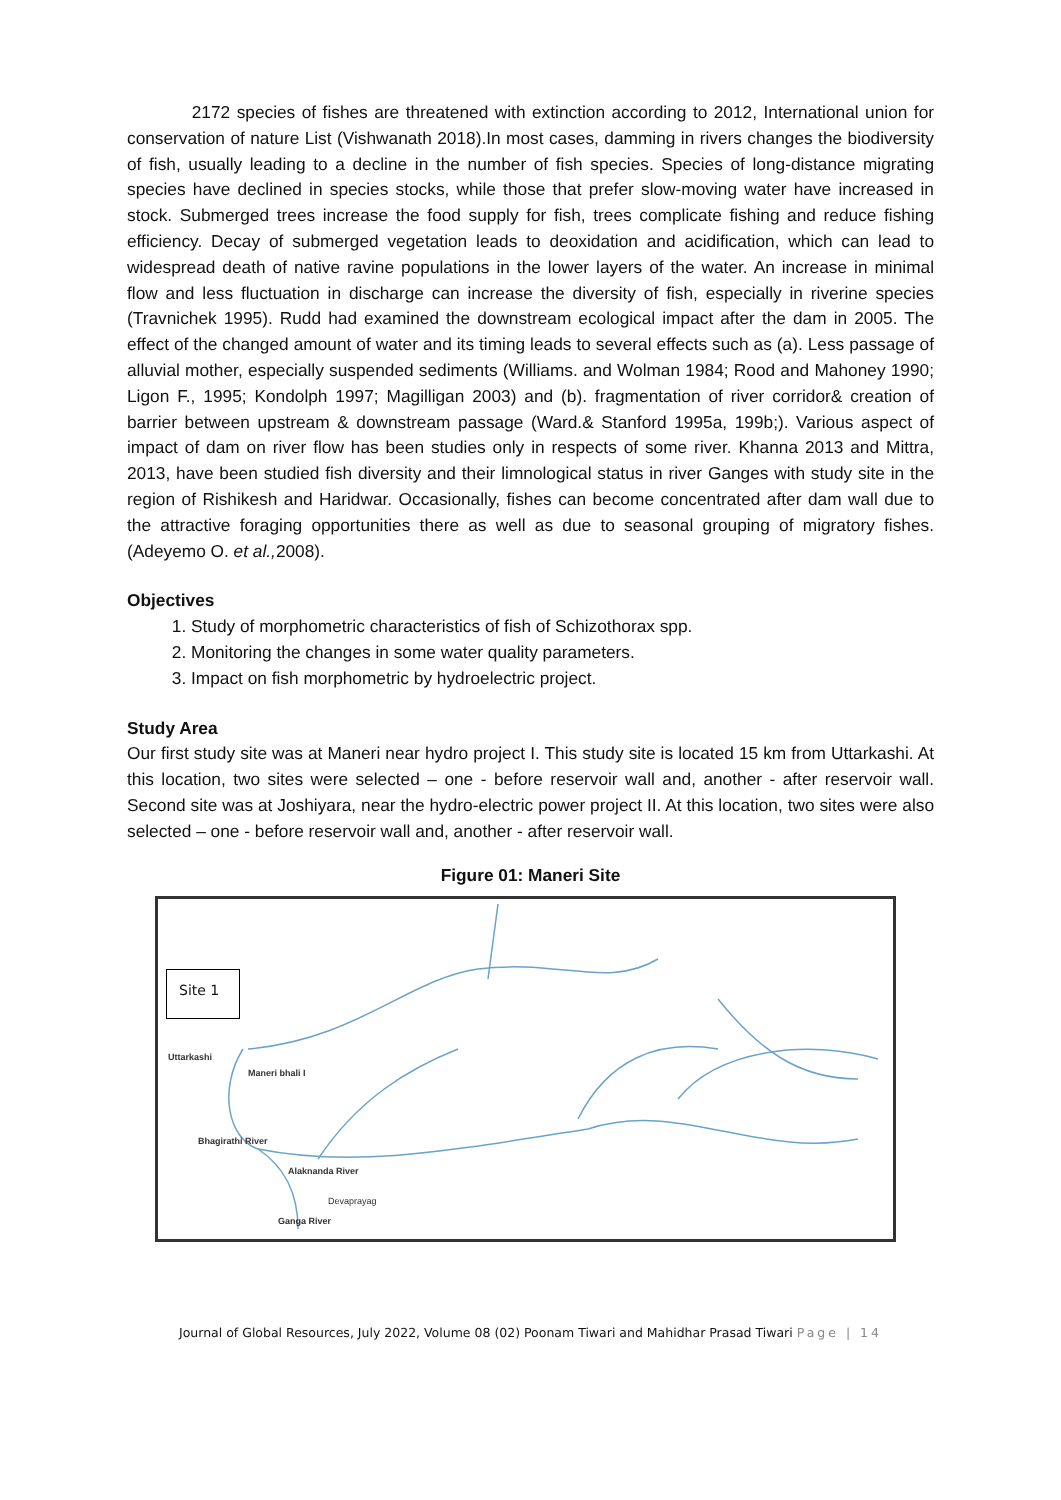2172 species of fishes are threatened with extinction according to 2012, International union for conservation of nature List (Vishwanath 2018).In most cases, damming in rivers changes the biodiversity of fish, usually leading to a decline in the number of fish species. Species of long-distance migrating species have declined in species stocks, while those that prefer slow-moving water have increased in stock. Submerged trees increase the food supply for fish, trees complicate fishing and reduce fishing efficiency. Decay of submerged vegetation leads to deoxidation and acidification, which can lead to widespread death of native ravine populations in the lower layers of the water. An increase in minimal flow and less fluctuation in discharge can increase the diversity of fish, especially in riverine species (Travnichek 1995). Rudd had examined the downstream ecological impact after the dam in 2005. The effect of the changed amount of water and its timing leads to several effects such as (a). Less passage of alluvial mother, especially suspended sediments (Williams. and Wolman 1984; Rood and Mahoney 1990; Ligon F., 1995; Kondolph 1997; Magilligan 2003) and (b). fragmentation of river corridor& creation of barrier between upstream & downstream passage (Ward.& Stanford 1995a, 199b;). Various aspect of impact of dam on river flow has been studies only in respects of some river. Khanna 2013 and Mittra, 2013, have been studied fish diversity and their limnological status in river Ganges with study site in the region of Rishikesh and Haridwar. Occasionally, fishes can become concentrated after dam wall due to the attractive foraging opportunities there as well as due to seasonal grouping of migratory fishes.(Adeyemo O. et al., 2008).
Objectives
1. Study of morphometric characteristics of fish of Schizothorax spp.
2. Monitoring the changes in some water quality parameters.
3. Impact on fish morphometric by hydroelectric project.
Study Area
Our first study site was at Maneri near hydro project I. This study site is located 15 km from Uttarkashi. At this location, two sites were selected – one - before reservoir wall and, another - after reservoir wall. Second site was at Joshiyara, near the hydro-electric power project II. At this location, two sites were also selected – one - before reservoir wall and, another - after reservoir wall.
Figure 01: Maneri Site
Site 1
Uttarkashi
Maneri bhali I
Alaknanda River
Bhagirathi River
Devaprayag
Ganga River
Journal of Global Resources, July 2022, Volume 08 (02) Poonam Tiwari and Mahidhar Prasad Tiwari Page | 14